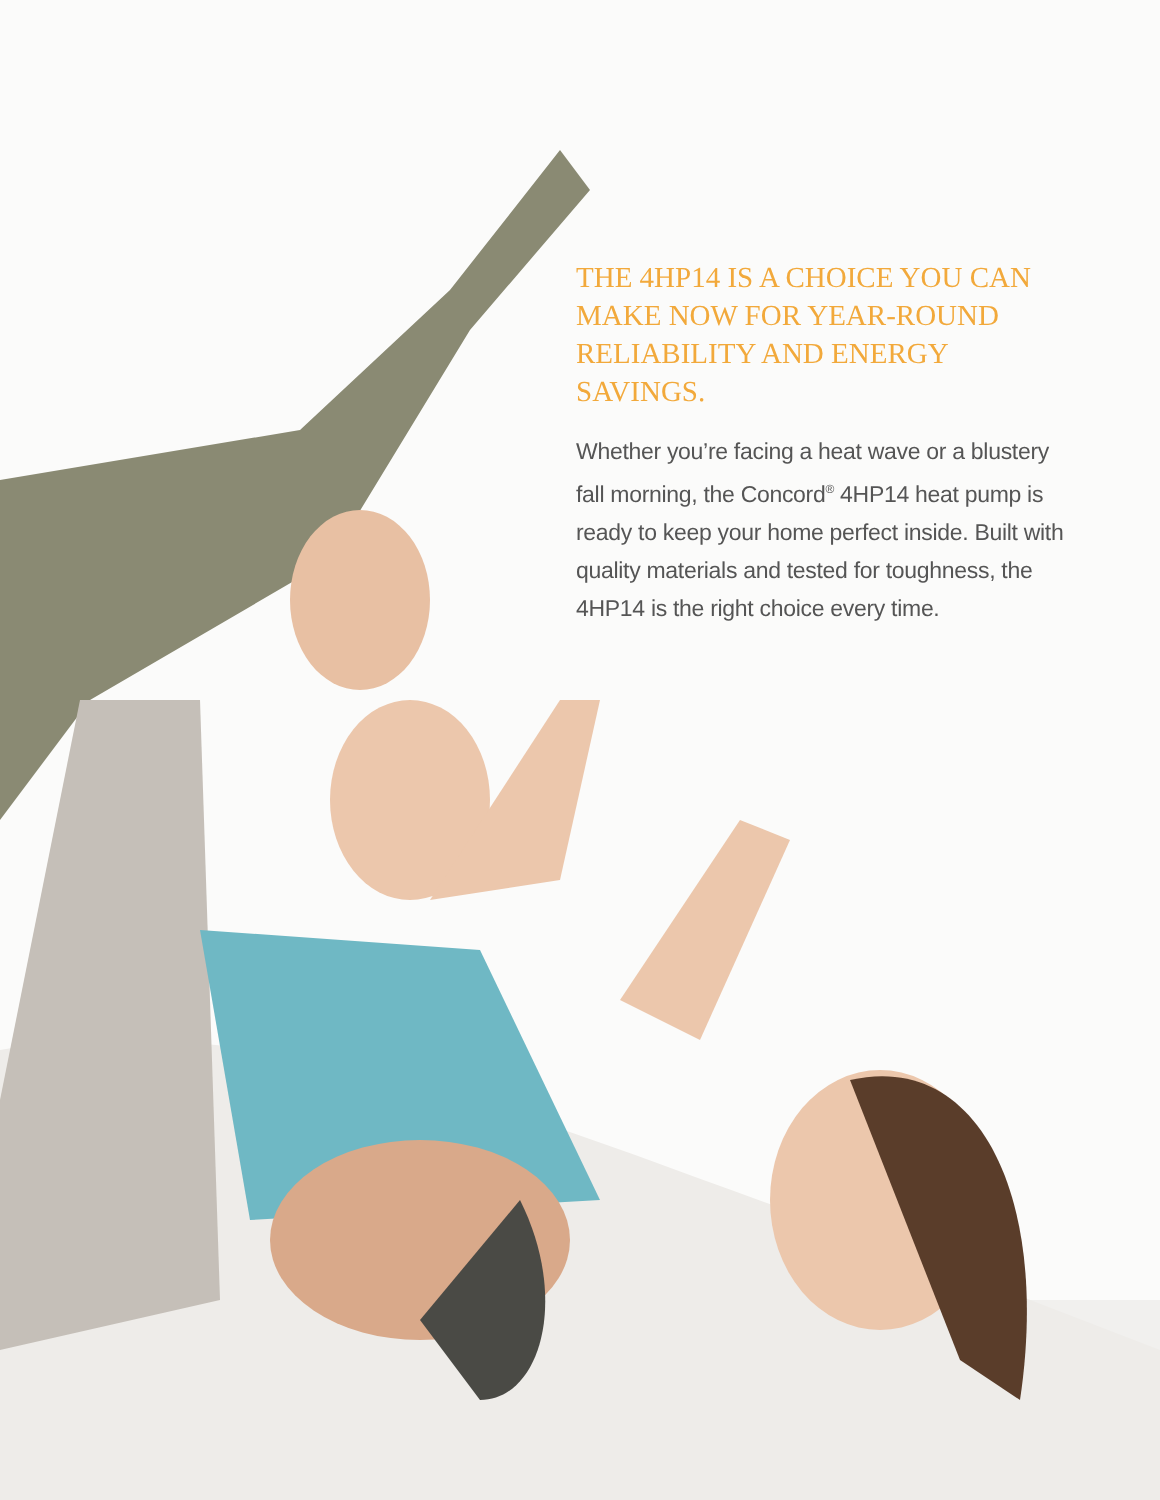THE 4HP14 IS A CHOICE YOU CAN MAKE NOW FOR YEAR-ROUND RELIABILITY AND ENERGY SAVINGS.
Whether you’re facing a heat wave or a blustery fall morning, the Concord<sup>®</sup> 4HP14 heat pump is ready to keep your home perfect inside. Built with quality materials and tested for toughness, the 4HP14 is the right choice every time.